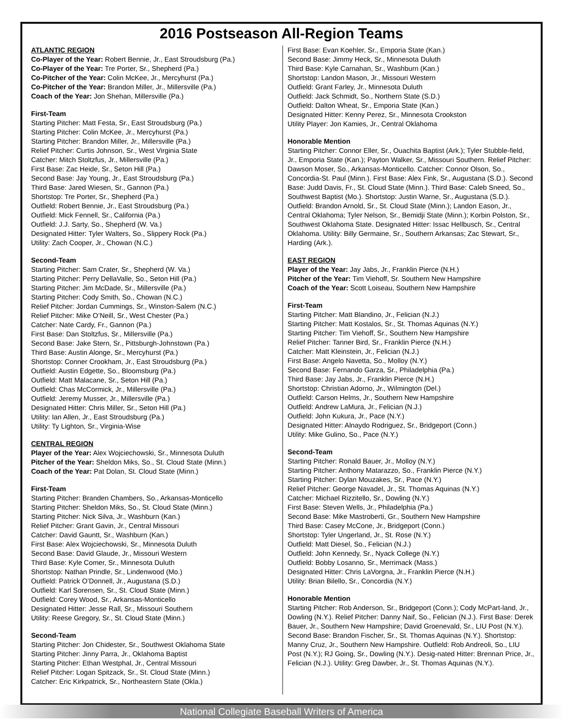2016 Postseason All-Region Teams
ATLANTIC REGION
Co-Player of the Year: Robert Bennie, Jr., East Stroudsburg (Pa.)
Co-Player of the Year: Tre Porter, Sr., Shepherd (Pa.)
Co-Pitcher of the Year: Colin McKee, Jr., Mercyhurst (Pa.)
Co-Pitcher of the Year: Brandon Miller, Jr., Millersville (Pa.)
Coach of the Year: Jon Shehan, Millersville (Pa.)
First-Team
Starting Pitcher: Matt Festa, Sr., East Stroudsburg (Pa.)
Starting Pitcher: Colin McKee, Jr., Mercyhurst (Pa.)
Starting Pitcher: Brandon Miller, Jr., Millersville (Pa.)
Relief Pitcher: Curtis Johnson, Sr., West Virginia State
Catcher: Mitch Stoltzfus, Jr., Millersville (Pa.)
First Base: Zac Heide, Sr., Seton Hill (Pa.)
Second Base: Jay Young, Jr., East Stroudsburg (Pa.)
Third Base: Jared Wiesen, Sr., Gannon (Pa.)
Shortstop: Tre Porter, Sr., Shepherd (Pa.)
Outfield: Robert Bennie, Jr., East Stroudsburg (Pa.)
Outfield: Mick Fennell, Sr., California (Pa.)
Outfield: J.J. Sarty, So., Shepherd (W. Va.)
Designated Hitter: Tyler Walters, So., Slippery Rock (Pa.)
Utility: Zach Cooper, Jr., Chowan (N.C.)
Second-Team
Starting Pitcher: Sam Crater, Sr., Shepherd (W. Va.)
Starting Pitcher: Perry DellaValle, So., Seton Hill (Pa.)
Starting Pitcher: Jim McDade, Sr., Millersville (Pa.)
Starting Pitcher: Cody Smith, So., Chowan (N.C.)
Relief Pitcher: Jordan Cummings, Sr., Winston-Salem (N.C.)
Relief Pitcher: Mike O’Neill, Sr., West Chester (Pa.)
Catcher: Nate Cardy, Fr., Gannon (Pa.)
First Base: Dan Stoltzfus, Sr., Millersville (Pa.)
Second Base: Jake Stern, Sr., Pittsburgh-Johnstown (Pa.)
Third Base: Austin Alonge, Sr., Mercyhurst (Pa.)
Shortstop: Conner Crookham, Jr., East Stroudsburg (Pa.)
Outfield: Austin Edgette, So., Bloomsburg (Pa.)
Outfield: Matt Malacane, Sr., Seton Hill (Pa.)
Outfield: Chas McCormick, Jr., Millersville (Pa.)
Outfield: Jeremy Musser, Jr., Millersville (Pa.)
Designated Hitter: Chris Miller, Sr., Seton Hill (Pa.)
Utility: Ian Allen, Jr., East Stroudsburg (Pa.)
Utility: Ty Lighton, Sr., Virginia-Wise
CENTRAL REGION
Player of the Year: Alex Wojciechowski, Sr., Minnesota Duluth
Pitcher of the Year: Sheldon Miks, So., St. Cloud State (Minn.)
Coach of the Year: Pat Dolan, St. Cloud State (Minn.)
First-Team
Starting Pitcher: Branden Chambers, So., Arkansas-Monticello
Starting Pitcher: Sheldon Miks, So., St. Cloud State (Minn.)
Starting Pitcher: Nick Silva, Jr., Washburn (Kan.)
Relief Pitcher: Grant Gavin, Jr., Central Missouri
Catcher: David Gauntt, Sr., Washburn (Kan.)
First Base: Alex Wojciechowski, Sr., Minnesota Duluth
Second Base: David Glaude, Jr., Missouri Western
Third Base: Kyle Comer, Sr., Minnesota Duluth
Shortstop: Nathan Prindle, Sr., Lindenwood (Mo.)
Outfield: Patrick O’Donnell, Jr., Augustana (S.D.)
Outfield: Karl Sorensen, Sr., St. Cloud State (Minn.)
Outfield: Corey Wood, Sr., Arkansas-Monticello
Designated Hitter: Jesse Rall, Sr., Missouri Southern
Utility: Reese Gregory, Sr., St. Cloud State (Minn.)
Second-Team
Starting Pitcher: Jon Chidester, Sr., Southwest Oklahoma State
Starting Pitcher: Jinny Parra, Jr., Oklahoma Baptist
Starting Pitcher: Ethan Westphal, Jr., Central Missouri
Relief Pitcher: Logan Spitzack, Sr., St. Cloud State (Minn.)
Catcher: Eric Kirkpatrick, Sr., Northeastern State (Okla.)
First Base: Evan Koehler, Sr., Emporia State (Kan.)
Second Base: Jimmy Heck, Sr., Minnesota Duluth
Third Base: Kyle Carnahan, Sr., Washburn (Kan.)
Shortstop: Landon Mason, Jr., Missouri Western
Outfield: Grant Farley, Jr., Minnesota Duluth
Outfield: Jack Schmidt, So., Northern State (S.D.)
Outfield: Dalton Wheat, Sr., Emporia State (Kan.)
Designated Hitter: Kenny Perez, Sr., Minnesota Crookston
Utility Player: Jon Kamies, Jr., Central Oklahoma
Honorable Mention
Starting Pitcher: Connor Eller, Sr., Ouachita Baptist (Ark.); Tyler Stubble-field, Jr., Emporia State (Kan.); Payton Walker, Sr., Missouri Southern. Relief Pitcher: Dawson Moser, So., Arkansas-Monticello. Catcher: Connor Olson, So., Concordia-St. Paul (Minn.). First Base: Alex Fink, Sr., Augustana (S.D.). Second Base: Judd Davis, Fr., St. Cloud State (Minn.). Third Base: Caleb Sneed, So., Southwest Baptist (Mo.). Shortstop: Justin Warne, Sr., Augustana (S.D.). Outfield: Brandon Arnold, Sr., St. Cloud State (Minn.); Landon Eason, Jr., Central Oklahoma; Tyler Nelson, Sr., Bemidji State (Minn.); Korbin Polston, Sr., Southwest Oklahoma State. Designated Hitter: Issac Hellbusch, Sr., Central Oklahoma. Utility: Billy Germaine, Sr., Southern Arkansas; Zac Stewart, Sr., Harding (Ark.).
EAST REGION
Player of the Year: Jay Jabs, Jr., Franklin Pierce (N.H.)
Pitcher of the Year: Tim Viehoff, Sr. Southern New Hampshire
Coach of the Year: Scott Loiseau, Southern New Hampshire
First-Team
Starting Pitcher: Matt Blandino, Jr., Felician (N.J.)
Starting Pitcher: Matt Kostalos, Sr., St. Thomas Aquinas (N.Y.)
Starting Pitcher: Tim Viehoff, Sr., Southern New Hampshire
Relief Pitcher: Tanner Bird, Sr., Franklin Pierce (N.H.)
Catcher: Matt Kleinstein, Jr., Felician (N.J.)
First Base: Angelo Navetta, So., Molloy (N.Y.)
Second Base: Fernando Garza, Sr., Philadelphia (Pa.)
Third Base: Jay Jabs, Jr., Franklin Pierce (N.H.)
Shortstop: Christian Adorno, Jr., Wilmington (Del.)
Outfield: Carson Helms, Jr., Southern New Hampshire
Outfield: Andrew LaMura, Jr., Felician (N.J.)
Outfield: John Kukura, Jr., Pace (N.Y.)
Designated Hitter: Alnaydo Rodriguez, Sr., Bridgeport (Conn.)
Utility: Mike Gulino, So., Pace (N.Y.)
Second-Team
Starting Pitcher: Ronald Bauer, Jr., Molloy (N.Y.)
Starting Pitcher: Anthony Matarazzo, So., Franklin Pierce (N.Y.)
Starting Pitcher: Dylan Mouzakes, Sr., Pace (N.Y.)
Relief Pitcher: George Navadel, Jr., St. Thomas Aquinas (N.Y.)
Catcher: Michael Rizzitello, Sr., Dowling (N.Y.)
First Base: Steven Wells, Jr., Philadelphia (Pa.)
Second Base: Mike Mastroberti, Gr., Southern New Hampshire
Third Base: Casey McCone, Jr., Bridgeport (Conn.)
Shortstop: Tyler Ungerland, Jr., St. Rose (N.Y.)
Outfield: Matt Diesel, So., Felician (N.J.)
Outfield: John Kennedy, Sr., Nyack College (N.Y.)
Outfield: Bobby Losanno, Sr., Merrimack (Mass.)
Designated Hitter: Chris LaVorgna, Jr., Franklin Pierce (N.H.)
Utility: Brian Bilello, Sr., Concordia (N.Y.)
Honorable Mention
Starting Pitcher: Rob Anderson, Sr., Bridgeport (Conn.); Cody McPart-land, Jr., Dowling (N.Y.). Relief Pitcher: Danny Naif, So., Felician (N.J.). First Base: Derek Bauer, Jr., Southern New Hampshire; David Groenevald, Sr., LIU Post (N.Y.). Second Base: Brandon Fischer, Sr., St. Thomas Aquinas (N.Y.). Shortstop: Manny Cruz, Jr., Southern New Hampshire. Outfield: Rob Andreoli, So., LIU Post (N.Y.); RJ Going, Sr., Dowling (N.Y.). Desig-nated Hitter: Brennan Price, Jr., Felician (N.J.). Utility: Greg Dawber, Jr., St. Thomas Aquinas (N.Y.).
National Collegiate Baseball Writers of America